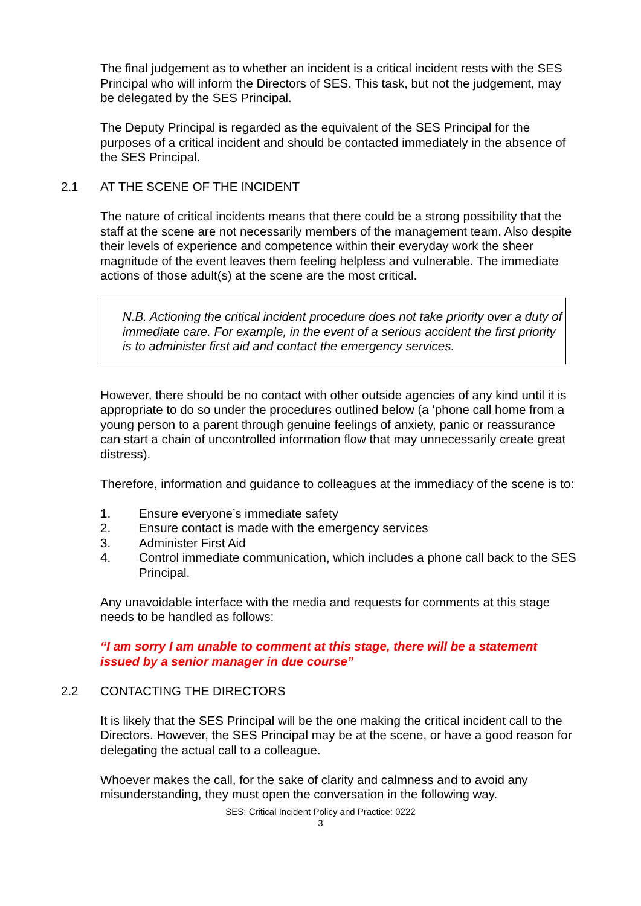The final judgement as to whether an incident is a critical incident rests with the SES Principal who will inform the Directors of SES. This task, but not the judgement, may be delegated by the SES Principal.
The Deputy Principal is regarded as the equivalent of the SES Principal for the purposes of a critical incident and should be contacted immediately in the absence of the SES Principal.
2.1 AT THE SCENE OF THE INCIDENT
The nature of critical incidents means that there could be a strong possibility that the staff at the scene are not necessarily members of the management team. Also despite their levels of experience and competence within their everyday work the sheer magnitude of the event leaves them feeling helpless and vulnerable. The immediate actions of those adult(s) at the scene are the most critical.
N.B. Actioning the critical incident procedure does not take priority over a duty of immediate care. For example, in the event of a serious accident the first priority is to administer first aid and contact the emergency services.
However, there should be no contact with other outside agencies of any kind until it is appropriate to do so under the procedures outlined below (a ‘phone call home from a young person to a parent through genuine feelings of anxiety, panic or reassurance can start a chain of uncontrolled information flow that may unnecessarily create great distress).
Therefore, information and guidance to colleagues at the immediacy of the scene is to:
1. Ensure everyone’s immediate safety
2. Ensure contact is made with the emergency services
3. Administer First Aid
4. Control immediate communication, which includes a phone call back to the SES Principal.
Any unavoidable interface with the media and requests for comments at this stage needs to be handled as follows:
“I am sorry I am unable to comment at this stage, there will be a statement issued by a senior manager in due course”
2.2 CONTACTING THE DIRECTORS
It is likely that the SES Principal will be the one making the critical incident call to the Directors. However, the SES Principal may be at the scene, or have a good reason for delegating the actual call to a colleague.
Whoever makes the call, for the sake of clarity and calmness and to avoid any misunderstanding, they must open the conversation in the following way.
SES: Critical Incident Policy and Practice: 0222
3